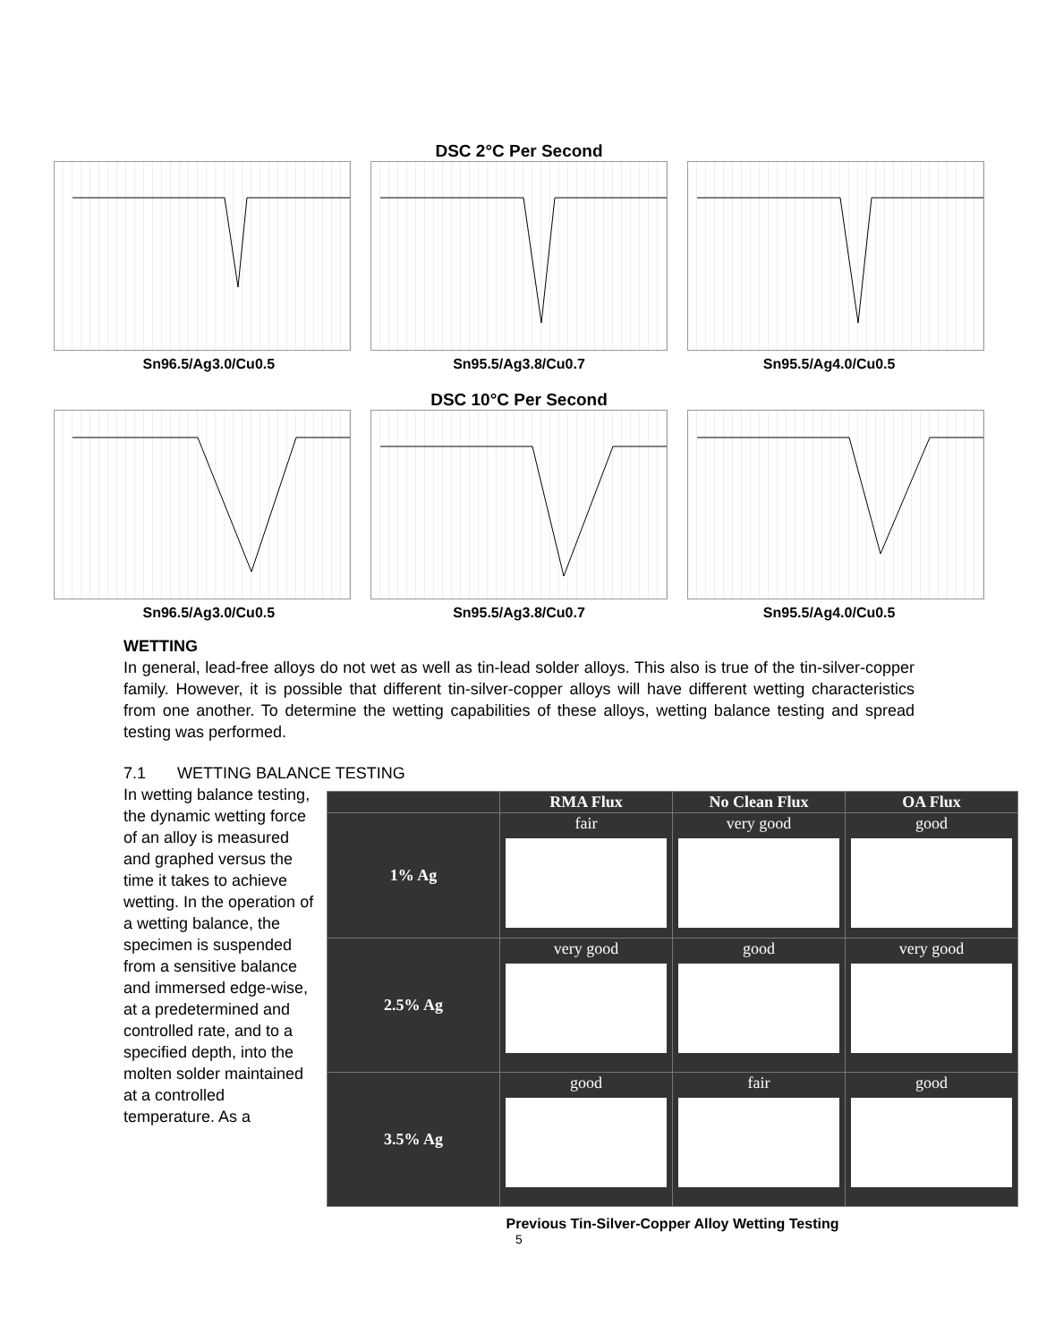DSC 2°C Per Second
Sn96.5/Ag3.0/Cu0.5 Sn95.5/Ag3.8/Cu0.7 Sn95.5/Ag4.0/Cu0.5
DSC 10°C Per Second
Sn96.5/Ag3.0/Cu0.5 Sn95.5/Ag3.8/Cu0.7 Sn95.5/Ag4.0/Cu0.5
WETTING
In general, lead-free alloys do not wet as well as tin-lead solder alloys. This also is true of the tin-silver-copper family. However, it is possible that different tin-silver-copper alloys will have different wetting characteristics from one another. To determine the wetting capabilities of these alloys, wetting balance testing and spread testing was performed.
7.1 WETTING BALANCE TESTING
In wetting balance testing, the dynamic wetting force of an alloy is measured and graphed versus the time it takes to achieve wetting. In the operation of a wetting balance, the specimen is suspended from a sensitive balance and immersed edge-wise, at a predetermined and controlled rate, and to a specified depth, into the molten solder maintained at a controlled temperature. As a
| | RMA Flux | No Clean Flux | OA Flux |
| --- | --- | --- | --- |
| 1% Ag | fair | very good | good |
| 2.5% Ag | very good | good | very good |
| 3.5% Ag | good | fair | good |
Previous Tin-Silver-Copper Alloy Wetting Testing
5